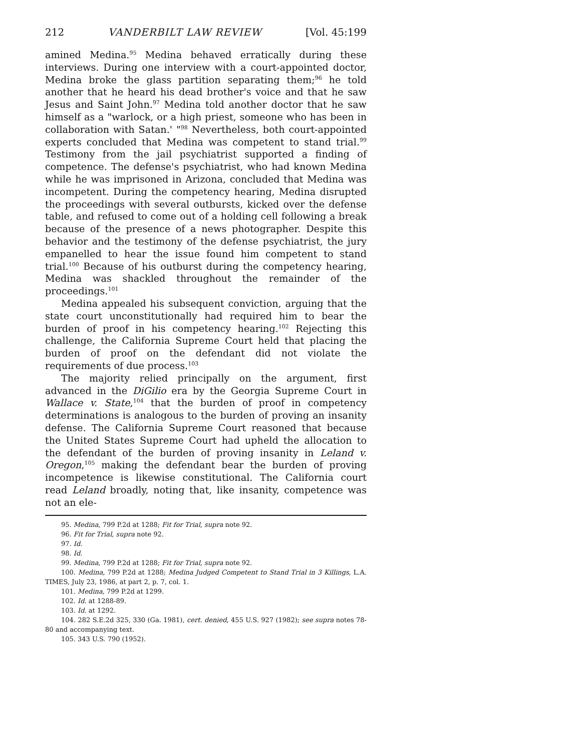212 VANDERBILT LAW REVIEW [Vol. 45:199
amined Medina.<sup>95</sup> Medina behaved erratically during these interviews. During one interview with a court-appointed doctor, Medina broke the glass partition separating them;<sup>96</sup> he told another that he heard his dead brother's voice and that he saw Jesus and Saint John.<sup>97</sup> Medina told another doctor that he saw himself as a "warlock, or a high priest, someone who has been in collaboration with Satan.' "<sup>98</sup> Nevertheless, both court-appointed experts concluded that Medina was competent to stand trial.<sup>99</sup> Testimony from the jail psychiatrist supported a finding of competence. The defense's psychiatrist, who had known Medina while he was imprisoned in Arizona, concluded that Medina was incompetent. During the competency hearing, Medina disrupted the proceedings with several outbursts, kicked over the defense table, and refused to come out of a holding cell following a break because of the presence of a news photographer. Despite this behavior and the testimony of the defense psychiatrist, the jury empanelled to hear the issue found him competent to stand trial.<sup>100</sup> Because of his outburst during the competency hearing, Medina was shackled throughout the remainder of the proceedings.<sup>101</sup>
Medina appealed his subsequent conviction, arguing that the state court unconstitutionally had required him to bear the burden of proof in his competency hearing.<sup>102</sup> Rejecting this challenge, the California Supreme Court held that placing the burden of proof on the defendant did not violate the requirements of due process.<sup>103</sup>
The majority relied principally on the argument, first advanced in the DiGilio era by the Georgia Supreme Court in Wallace v. State,<sup>104</sup> that the burden of proof in competency determinations is analogous to the burden of proving an insanity defense. The California Supreme Court reasoned that because the United States Supreme Court had upheld the allocation to the defendant of the burden of proving insanity in Leland v. Oregon,<sup>105</sup> making the defendant bear the burden of proving incompetence is likewise constitutional. The California court read Leland broadly, noting that, like insanity, competence was not an ele-
95. Medina, 799 P.2d at 1288; Fit for Trial, supra note 92.
96. Fit for Trial, supra note 92.
97. Id.
98. Id.
99. Medina, 799 P.2d at 1288; Fit for Trial, supra note 92.
100. Medina, 799 P.2d at 1288; Medina Judged Competent to Stand Trial in 3 Killings, L.A. TIMES, July 23, 1986, at part 2, p. 7, col. 1.
101. Medina, 799 P.2d at 1299.
102. Id. at 1288-89.
103. Id. at 1292.
104. 282 S.E.2d 325, 330 (Ga. 1981), cert. denied, 455 U.S. 927 (1982); see supra notes 78-80 and accompanying text.
105. 343 U.S. 790 (1952).